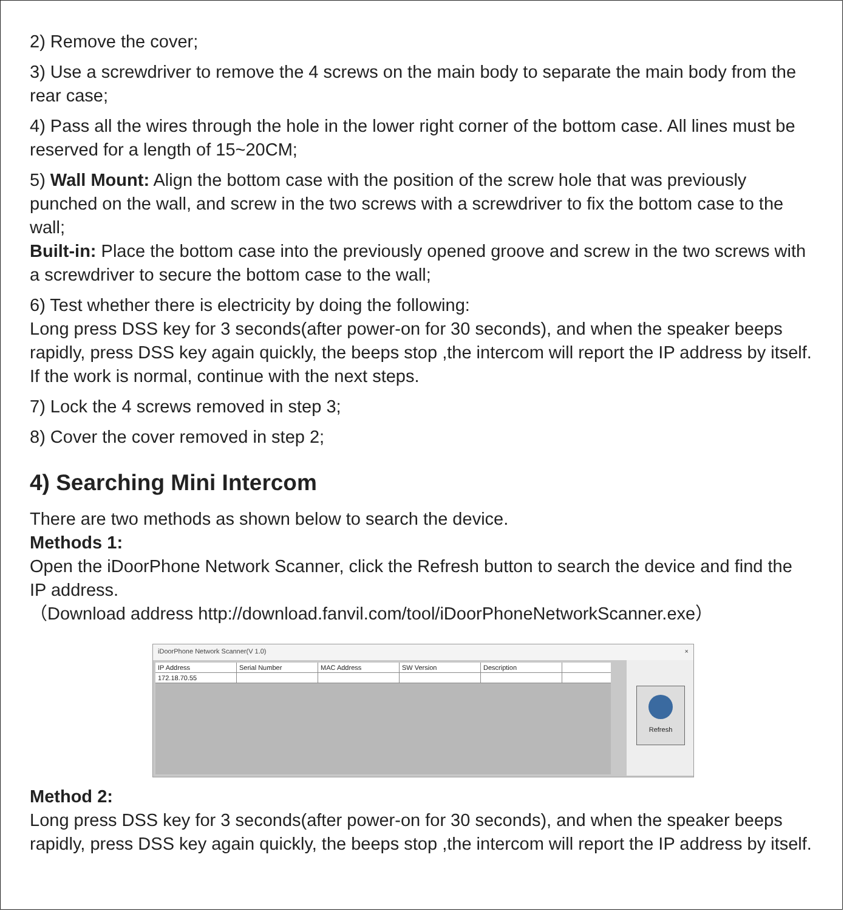2) Remove the cover;
3) Use a screwdriver to remove the 4 screws on the main body to separate the main body from the rear case;
4) Pass all the wires through the hole in the lower right corner of the bottom case. All lines must be reserved for a length of 15~20CM;
5) Wall Mount: Align the bottom case with the position of the screw hole that was previously punched on the wall, and screw in the two screws with a screwdriver to fix the bottom case to the wall;
Built-in: Place the bottom case into the previously opened groove and screw in the two screws with a screwdriver to secure the bottom case to the wall;
6) Test whether there is electricity by doing the following:
Long press DSS key for 3 seconds(after power-on for 30 seconds), and when the speaker beeps rapidly, press DSS key again quickly, the beeps stop ,the intercom will report the IP address by itself. If the work is normal, continue with the next steps.
7) Lock the 4 screws removed in step 3;
8) Cover the cover removed in step 2;
4) Searching Mini Intercom
There are two methods as shown below to search the device.
Methods 1:
Open the iDoorPhone Network Scanner, click the Refresh button to search the device and find the IP address.
（Download address http://download.fanvil.com/tool/iDoorPhoneNetworkScanner.exe）
iDoorPhone Network Scanner(V 1.0) ×
IP Address Serial Number MAC Address SW Version Description
172.18.70.55
Refresh
Method 2:
Long press DSS key for 3 seconds(after power-on for 30 seconds), and when the speaker beeps rapidly, press DSS key again quickly, the beeps stop ,the intercom will report the IP address by itself.